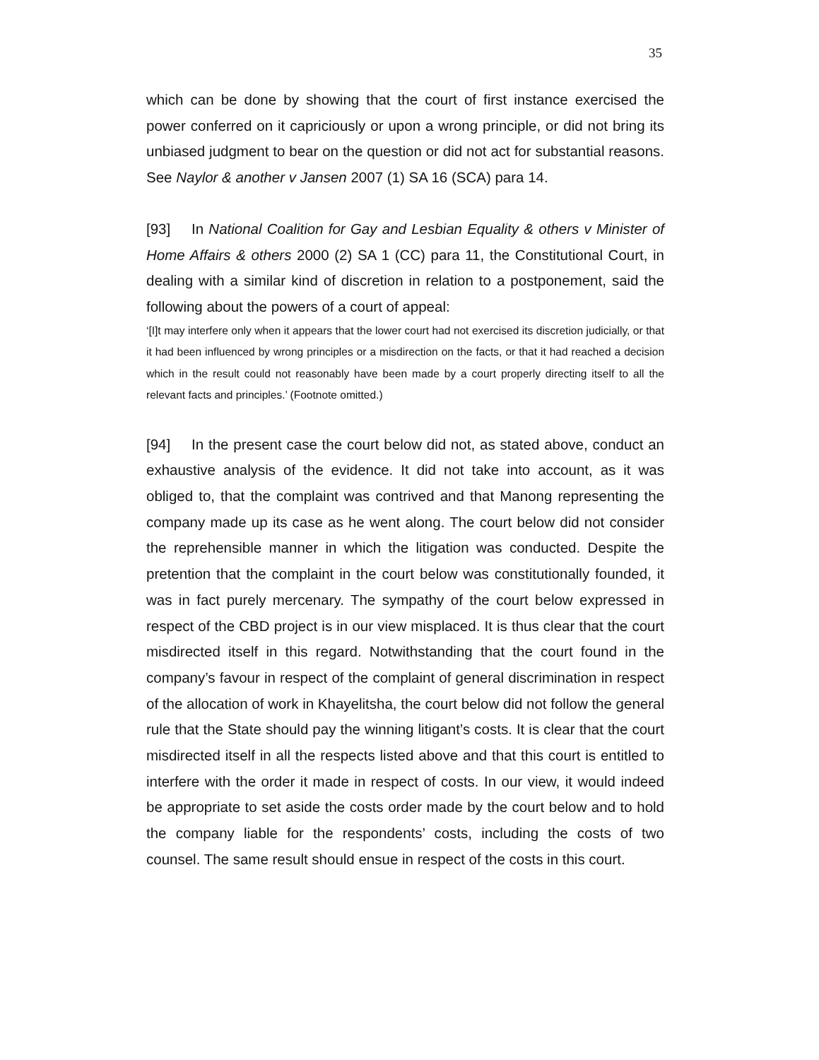35
which can be done by showing that the court of first instance exercised the power conferred on it capriciously or upon a wrong principle, or did not bring its unbiased judgment to bear on the question or did not act for substantial reasons. See Naylor & another v Jansen 2007 (1) SA 16 (SCA) para 14.
[93] In National Coalition for Gay and Lesbian Equality & others v Minister of Home Affairs & others 2000 (2) SA 1 (CC) para 11, the Constitutional Court, in dealing with a similar kind of discretion in relation to a postponement, said the following about the powers of a court of appeal:
‘[I]t may interfere only when it appears that the lower court had not exercised its discretion judicially, or that it had been influenced by wrong principles or a misdirection on the facts, or that it had reached a decision which in the result could not reasonably have been made by a court properly directing itself to all the relevant facts and principles.’ (Footnote omitted.)
[94] In the present case the court below did not, as stated above, conduct an exhaustive analysis of the evidence. It did not take into account, as it was obliged to, that the complaint was contrived and that Manong representing the company made up its case as he went along. The court below did not consider the reprehensible manner in which the litigation was conducted. Despite the pretention that the complaint in the court below was constitutionally founded, it was in fact purely mercenary. The sympathy of the court below expressed in respect of the CBD project is in our view misplaced. It is thus clear that the court misdirected itself in this regard. Notwithstanding that the court found in the company’s favour in respect of the complaint of general discrimination in respect of the allocation of work in Khayelitsha, the court below did not follow the general rule that the State should pay the winning litigant’s costs. It is clear that the court misdirected itself in all the respects listed above and that this court is entitled to interfere with the order it made in respect of costs. In our view, it would indeed be appropriate to set aside the costs order made by the court below and to hold the company liable for the respondents’ costs, including the costs of two counsel. The same result should ensue in respect of the costs in this court.